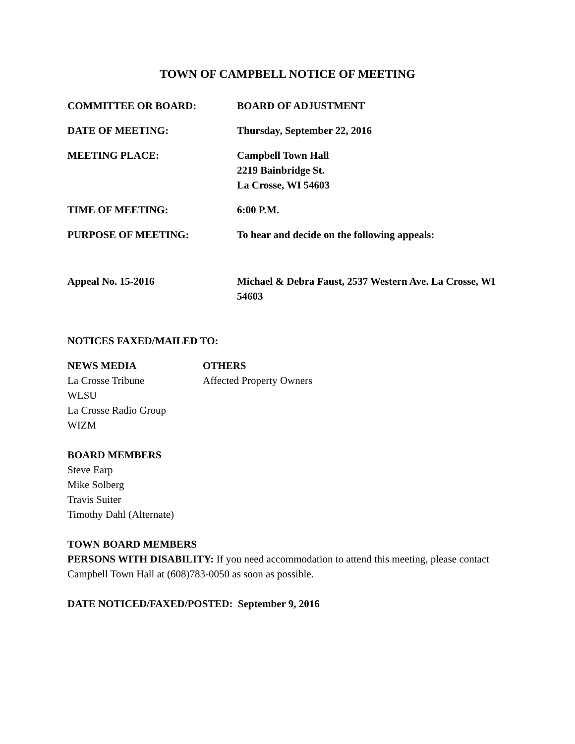TOWN OF CAMPBELL NOTICE OF MEETING
COMMITTEE OR BOARD: BOARD OF ADJUSTMENT
DATE OF MEETING: Thursday, September 22, 2016
MEETING PLACE: Campbell Town Hall
2219 Bainbridge St.
La Crosse, WI 54603
TIME OF MEETING: 6:00 P.M.
PURPOSE OF MEETING: To hear and decide on the following appeals:
Appeal No. 15-2016 Michael & Debra Faust, 2537 Western Ave. La Crosse, WI 54603
NOTICES FAXED/MAILED TO:
NEWS MEDIA
La Crosse Tribune
WLSU
La Crosse Radio Group
WIZM
OTHERS
Affected Property Owners
BOARD MEMBERS
Steve Earp
Mike Solberg
Travis Suiter
Timothy Dahl (Alternate)
TOWN BOARD MEMBERS
PERSONS WITH DISABILITY: If you need accommodation to attend this meeting, please contact Campbell Town Hall at (608)783-0050 as soon as possible.
DATE NOTICED/FAXED/POSTED: September 9, 2016